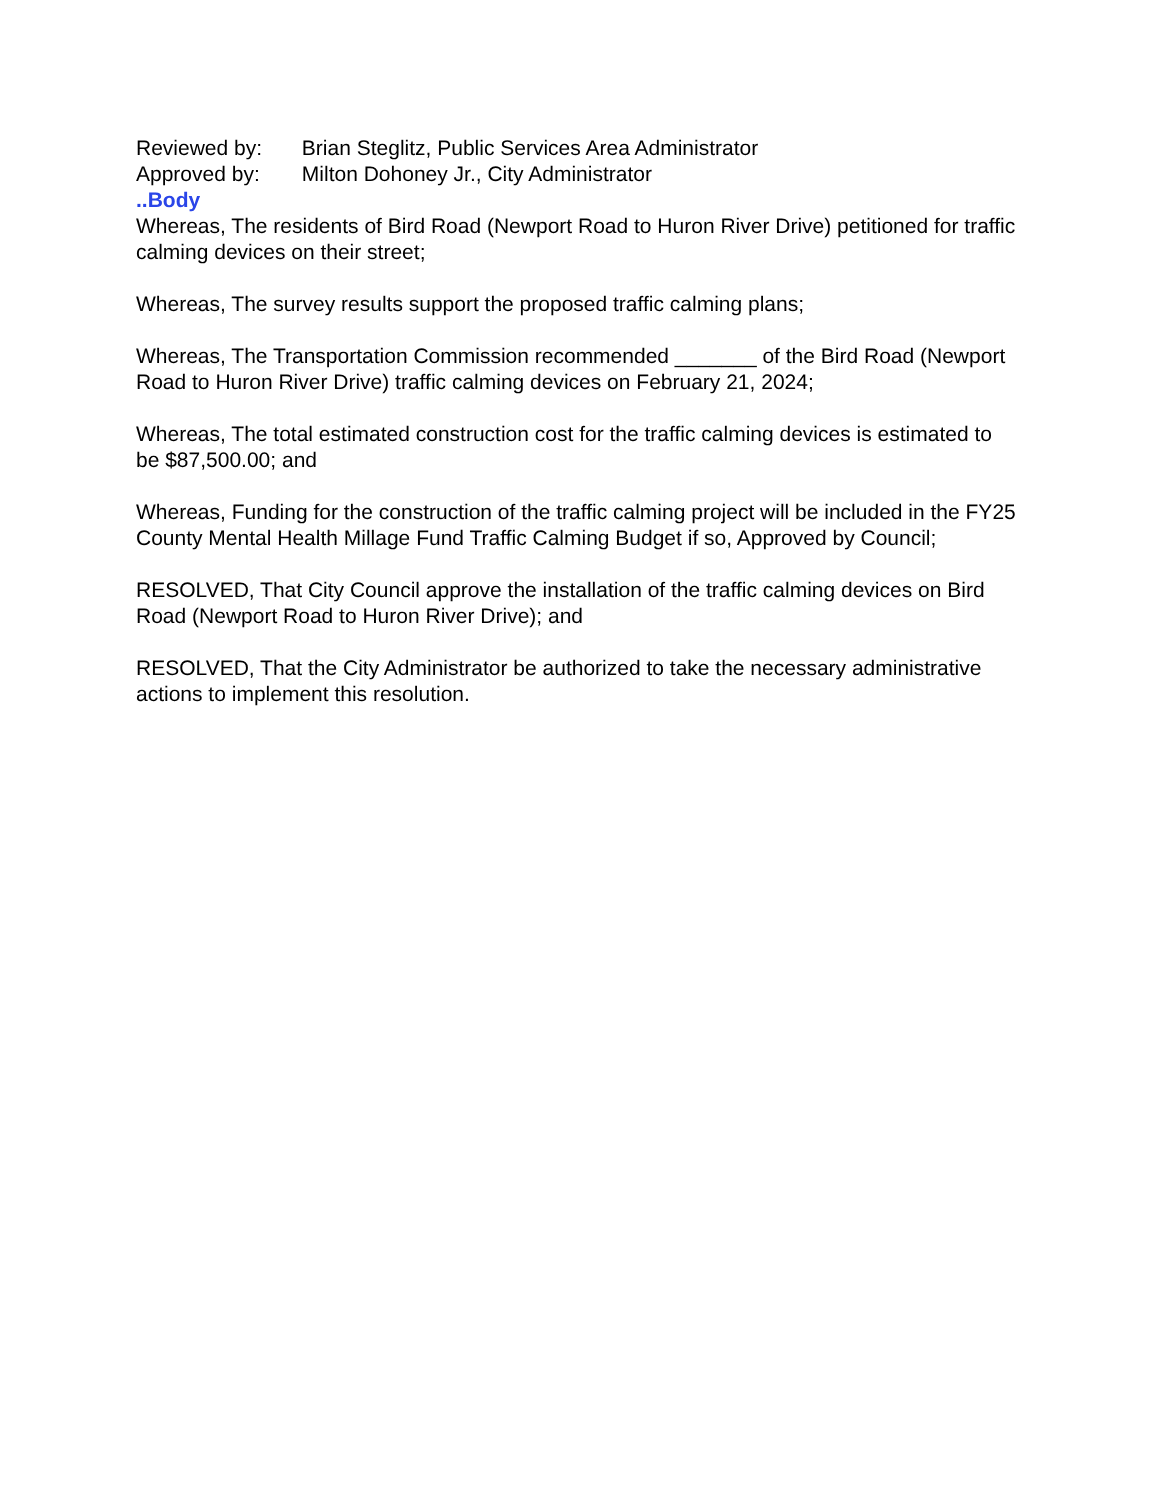Reviewed by: Brian Steglitz, Public Services Area Administrator
Approved by: Milton Dohoney Jr., City Administrator
..Body
Whereas, The residents of Bird Road (Newport Road to Huron River Drive) petitioned for traffic calming devices on their street;
Whereas, The survey results support the proposed traffic calming plans;
Whereas, The Transportation Commission recommended _______ of the Bird Road (Newport Road to Huron River Drive) traffic calming devices on February 21, 2024;
Whereas, The total estimated construction cost for the traffic calming devices is estimated to be $87,500.00; and
Whereas, Funding for the construction of the traffic calming project will be included in the FY25 County Mental Health Millage Fund Traffic Calming Budget if so, Approved by Council;
RESOLVED, That City Council approve the installation of the traffic calming devices on Bird Road (Newport Road to Huron River Drive); and
RESOLVED, That the City Administrator be authorized to take the necessary administrative actions to implement this resolution.